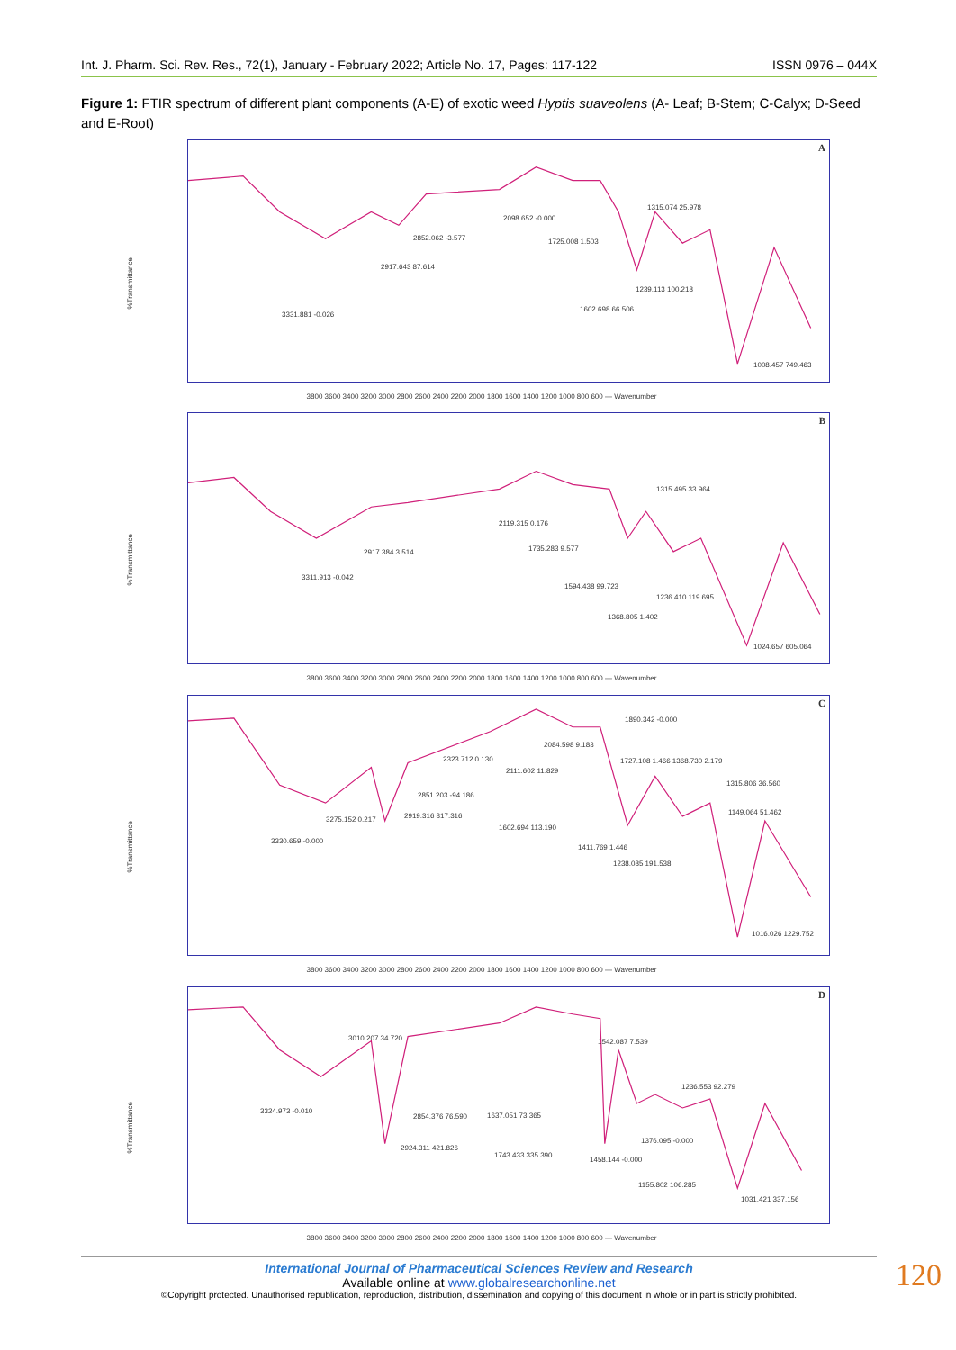Int. J. Pharm. Sci. Rev. Res., 72(1), January - February 2022; Article No. 17, Pages: 117-122 ISSN 0976 – 044X
Figure 1: FTIR spectrum of different plant components (A-E) of exotic weed Hyptis suaveolens (A- Leaf; B-Stem; C-Calyx; D-Seed and E-Root)
%Transmittance
A
2098.652 -0.000
1315.074 25.978
2852.062 -3.577 1725.008 1.503
2917.643 87.614
1239.113 100.218
1602.698 66.506
3331.881 -0.026
1008.457 749.463
3800 3600 3400 3200 3000 2800 2600 2400 2200 2000 1800 1600 1400 1200 1000 800 600 — Wavenumber
%Transmittance
B
1315.495 33.964
2119.315 0.176
1735.283 9.577 2917.384 3.514
3311.913 -0.042
1594.438 99.723
1236.410 119.695
1368.805 1.402
1024.657 605.064
3800 3600 3400 3200 3000 2800 2600 2400 2200 2000 1800 1600 1400 1200 1000 800 600 — Wavenumber
%Transmittance
C
1890.342 -0.000
2084.598 9.183
2323.712 0.130 1727.108 1.466 1368.730 2.179
2111.602 11.829
1315.806 36.560
2851.203 -94.186
1149.064 51.462
3275.152 0.217 2919.316 317.316
1602.694 113.190
3330.659 -0.000
1411.769 1.446
1238.085 191.538
1016.026 1229.752
3800 3600 3400 3200 3000 2800 2600 2400 2200 2000 1800 1600 1400 1200 1000 800 600 — Wavenumber
%Transmittance
D
3010.207 34.720 1542.087 7.539
1236.553 92.279
3324.973 -0.010
2854.376 76.590 1637.051 73.365
1376.095 -0.000
2924.311 421.826
1743.433 335.390
1458.144 -0.000
1155.802 106.285
1031.421 337.156
3800 3600 3400 3200 3000 2800 2600 2400 2200 2000 1800 1600 1400 1200 1000 800 600 — Wavenumber
International Journal of Pharmaceutical Sciences Review and Research
Available online at www.globalresearchonline.net
©Copyright protected. Unauthorised republication, reproduction, distribution, dissemination and copying of this document in whole or in part is strictly prohibited.
120